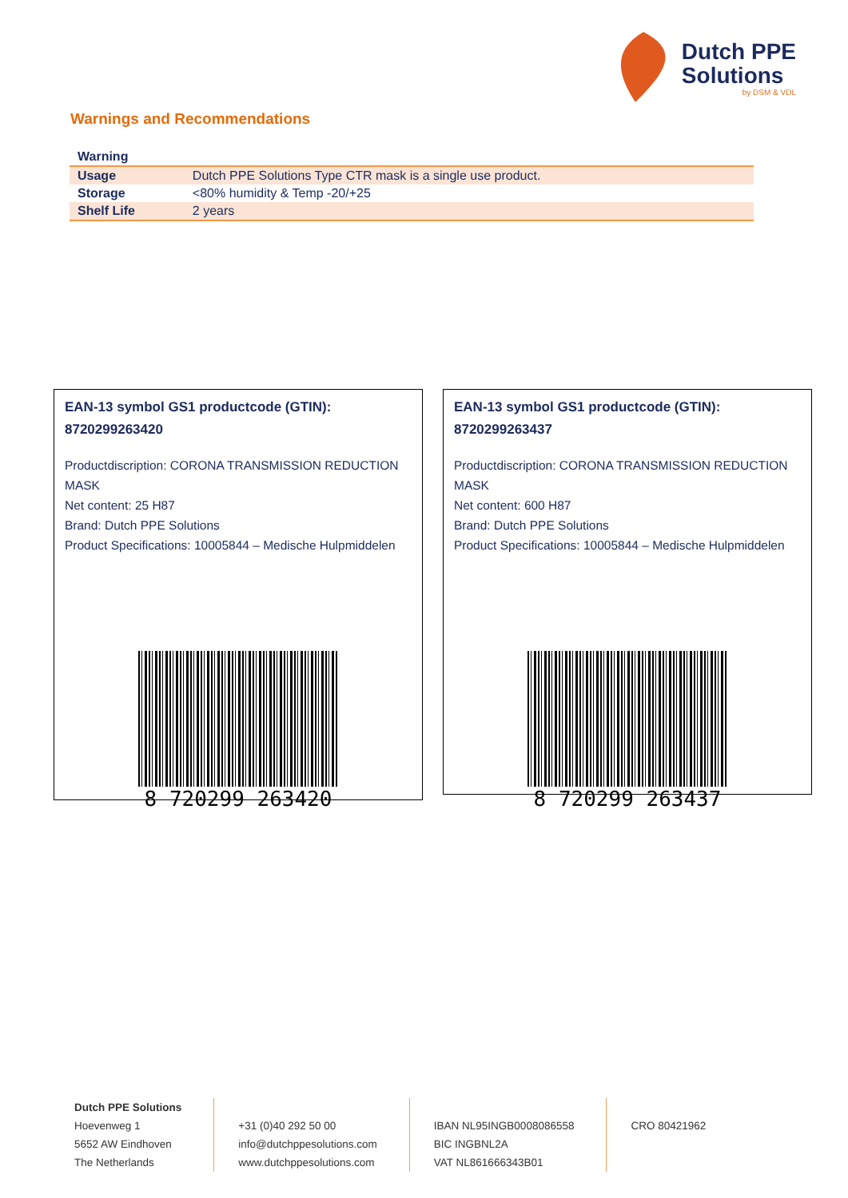Dutch PPE
Solutions
by DSM & VDL
Warnings and Recommendations
| Warning | |
| --- | --- |
| Usage | Dutch PPE Solutions Type CTR mask is a single use product. |
| Storage | <80% humidity & Temp -20/+25 |
| Shelf Life | 2 years |
EAN-13 symbol GS1 productcode (GTIN):
8720299263420
Productdiscription: CORONA TRANSMISSION REDUCTION MASK
Net content: 25 H87
Brand: Dutch PPE Solutions
Product Specifications: 10005844 – Medische Hulpmiddelen
8 720299 263420
EAN-13 symbol GS1 productcode (GTIN):
8720299263437
Productdiscription: CORONA TRANSMISSION REDUCTION MASK
Net content: 600 H87
Brand: Dutch PPE Solutions
Product Specifications: 10005844 – Medische Hulpmiddelen
8 720299 263437
Dutch PPE Solutions
Hoevenweg 1
5652 AW Eindhoven
The Netherlands
+31 (0)40 292 50 00
info@dutchppesolutions.com
www.dutchppesolutions.com
IBAN NL95INGB0008086558
BIC INGBNL2A
VAT NL861666343B01
CRO 80421962